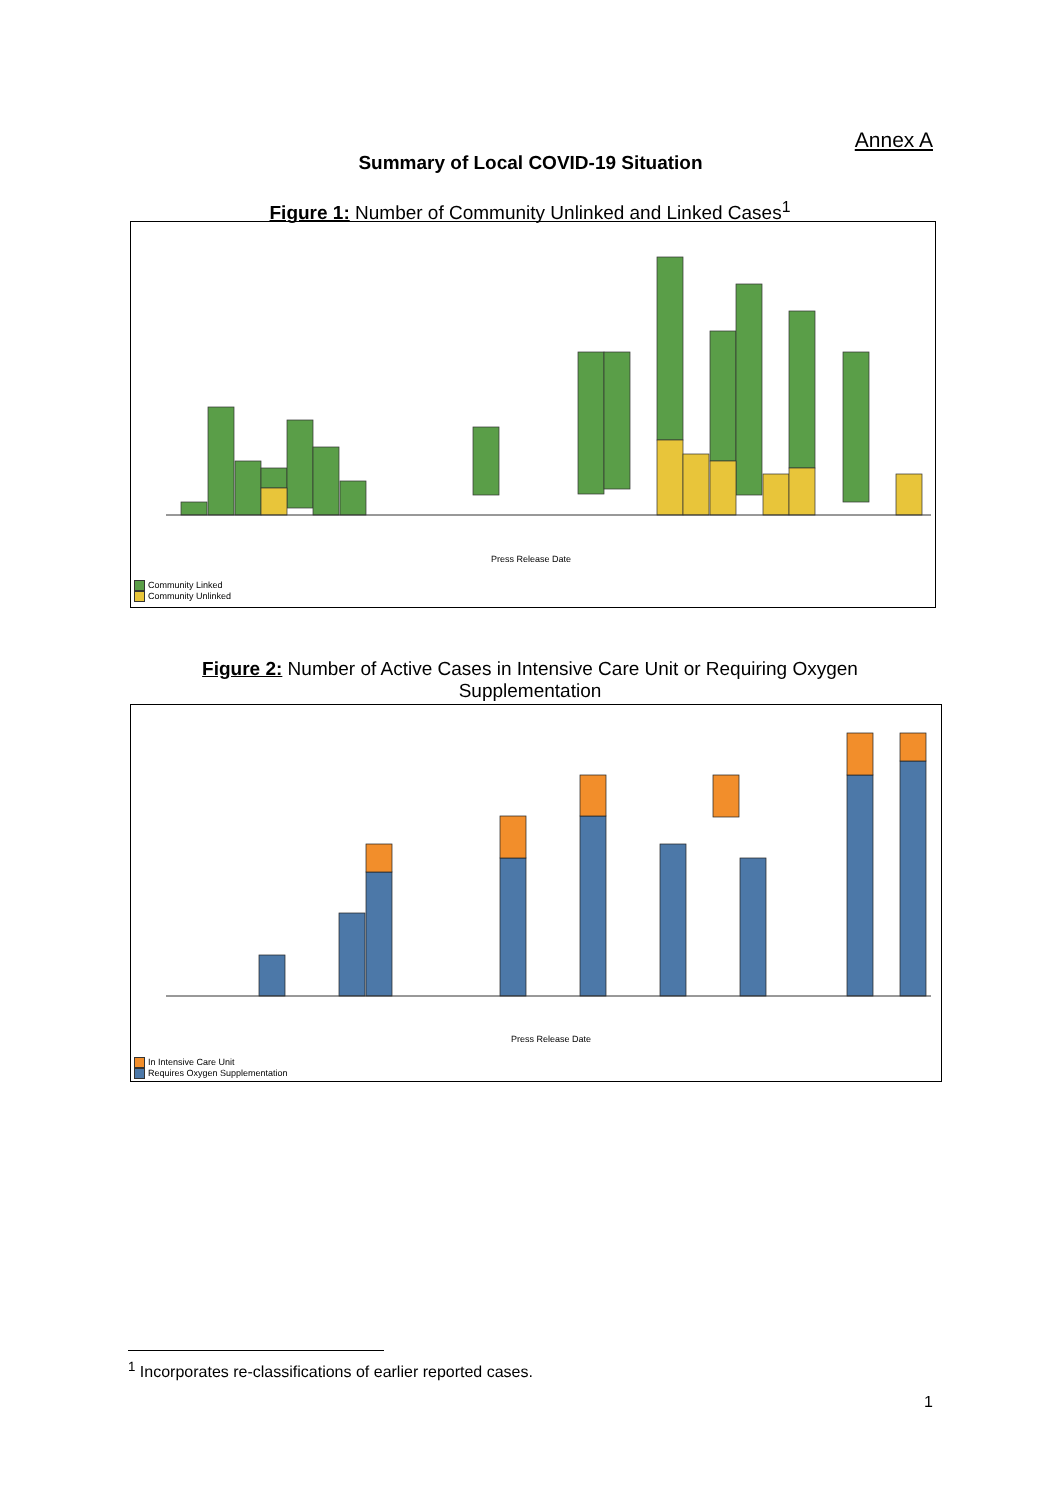Annex A
Summary of Local COVID-19 Situation
Figure 1: Number of Community Unlinked and Linked Cases<sup>1</sup>
Press Release Date
Community Linked
Community Unlinked
Figure 2: Number of Active Cases in Intensive Care Unit or Requiring Oxygen Supplementation
Press Release Date
In Intensive Care Unit
Requires Oxygen Supplementation
<sup>1</sup> Incorporates re-classifications of earlier reported cases.
1